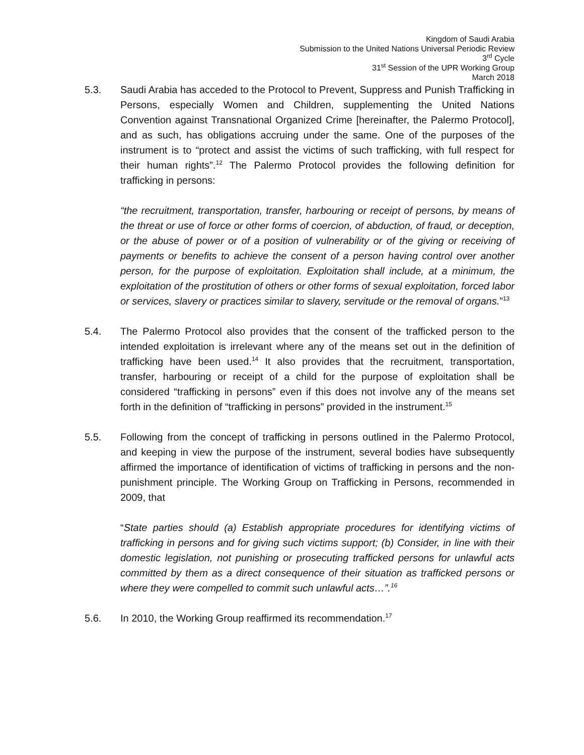Kingdom of Saudi Arabia
Submission to the United Nations Universal Periodic Review
3<sup>rd</sup> Cycle
31<sup>st</sup> Session of the UPR Working Group
March 2018
5.3. Saudi Arabia has acceded to the Protocol to Prevent, Suppress and Punish Trafficking in Persons, especially Women and Children, supplementing the United Nations Convention against Transnational Organized Crime [hereinafter, the Palermo Protocol], and as such, has obligations accruing under the same. One of the purposes of the instrument is to “protect and assist the victims of such trafficking, with full respect for their human rights”.<sup>12</sup> The Palermo Protocol provides the following definition for trafficking in persons:
“the recruitment, transportation, transfer, harbouring or receipt of persons, by means of the threat or use of force or other forms of coercion, of abduction, of fraud, or deception, or the abuse of power or of a position of vulnerability or of the giving or receiving of payments or benefits to achieve the consent of a person having control over another person, for the purpose of exploitation. Exploitation shall include, at a minimum, the exploitation of the prostitution of others or other forms of sexual exploitation, forced labor or services, slavery or practices similar to slavery, servitude or the removal of organs.”<sup>13</sup>
5.4. The Palermo Protocol also provides that the consent of the trafficked person to the intended exploitation is irrelevant where any of the means set out in the definition of trafficking have been used.<sup>14</sup> It also provides that the recruitment, transportation, transfer, harbouring or receipt of a child for the purpose of exploitation shall be considered “trafficking in persons” even if this does not involve any of the means set forth in the definition of “trafficking in persons” provided in the instrument.<sup>15</sup>
5.5. Following from the concept of trafficking in persons outlined in the Palermo Protocol, and keeping in view the purpose of the instrument, several bodies have subsequently affirmed the importance of identification of victims of trafficking in persons and the non-punishment principle. The Working Group on Trafficking in Persons, recommended in 2009, that
“State parties should (a) Establish appropriate procedures for identifying victims of trafficking in persons and for giving such victims support; (b) Consider, in line with their domestic legislation, not punishing or prosecuting trafficked persons for unlawful acts committed by them as a direct consequence of their situation as trafficked persons or where they were compelled to commit such unlawful acts…”.<sup>16</sup>
5.6. In 2010, the Working Group reaffirmed its recommendation.<sup>17</sup>